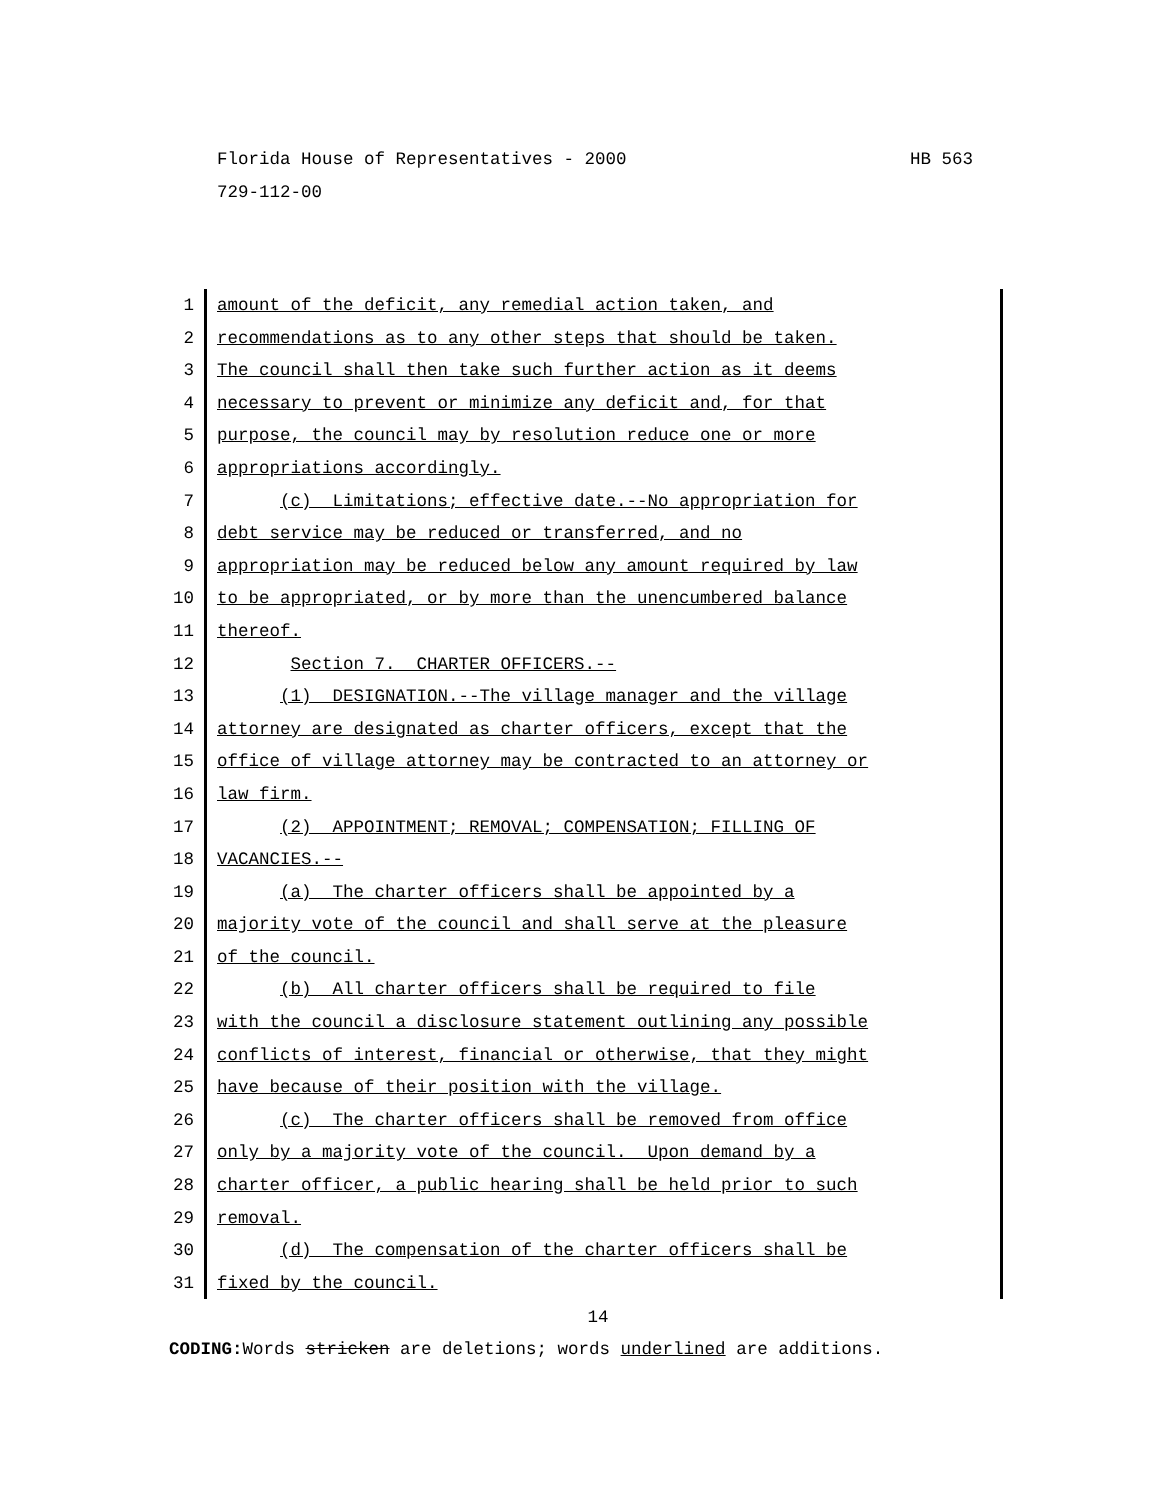HB 563 Florida House of Representatives - 2000
729-112-00
1 amount of the deficit, any remedial action taken, and
2 recommendations as to any other steps that should be taken.
3 The council shall then take such further action as it deems
4 necessary to prevent or minimize any deficit and, for that
5 purpose, the council may by resolution reduce one or more
6 appropriations accordingly.
7 (c) Limitations; effective date.--No appropriation for
8 debt service may be reduced or transferred, and no
9 appropriation may be reduced below any amount required by law
10 to be appropriated, or by more than the unencumbered balance
11 thereof.
12 Section 7. CHARTER OFFICERS.--
13 (1) DESIGNATION.--The village manager and the village
14 attorney are designated as charter officers, except that the
15 office of village attorney may be contracted to an attorney or
16 law firm.
17 (2) APPOINTMENT; REMOVAL; COMPENSATION; FILLING OF
18 VACANCIES.--
19 (a) The charter officers shall be appointed by a
20 majority vote of the council and shall serve at the pleasure
21 of the council.
22 (b) All charter officers shall be required to file
23 with the council a disclosure statement outlining any possible
24 conflicts of interest, financial or otherwise, that they might
25 have because of their position with the village.
26 (c) The charter officers shall be removed from office
27 only by a majority vote of the council. Upon demand by a
28 charter officer, a public hearing shall be held prior to such
29 removal.
30 (d) The compensation of the charter officers shall be
31 fixed by the council.
14
CODING: Words stricken are deletions; words underlined are additions.